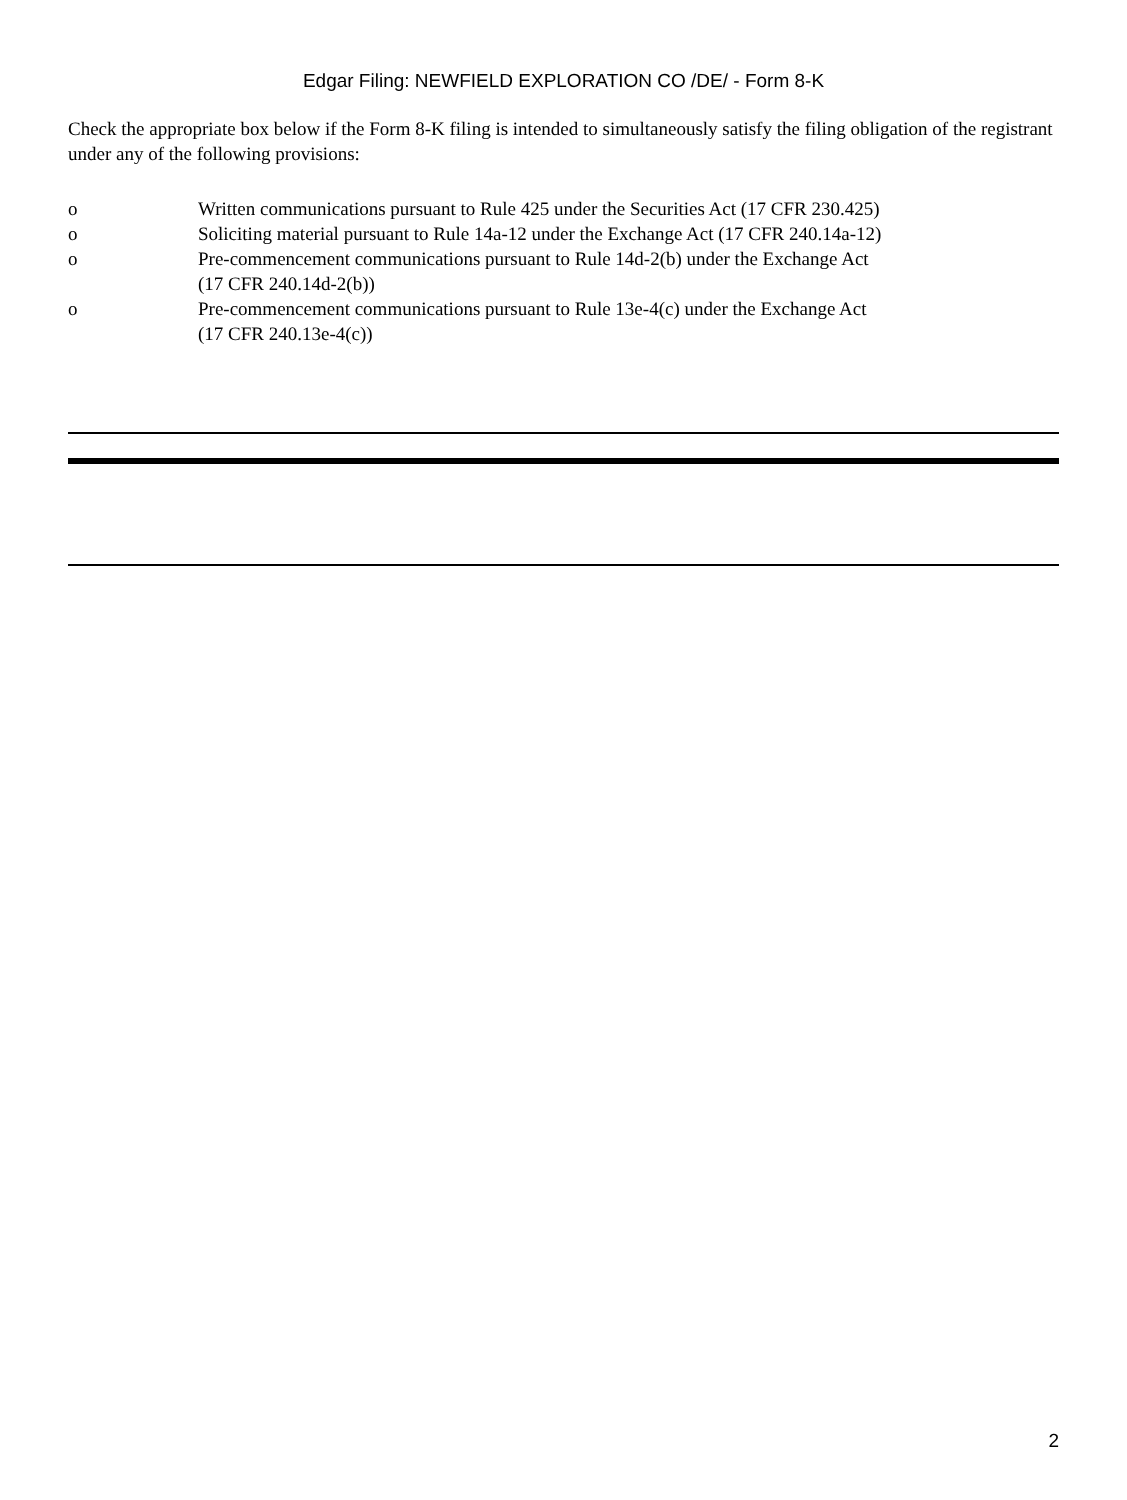Edgar Filing: NEWFIELD EXPLORATION CO /DE/ - Form 8-K
Check the appropriate box below if the Form 8-K filing is intended to simultaneously satisfy the filing obligation of the registrant under any of the following provisions:
| o | Written communications pursuant to Rule 425 under the Securities Act (17 CFR 230.425) |
| o | Soliciting material pursuant to Rule 14a-12 under the Exchange Act (17 CFR 240.14a-12) |
| o | Pre-commencement communications pursuant to Rule 14d-2(b) under the Exchange Act (17 CFR 240.14d-2(b)) |
| o | Pre-commencement communications pursuant to Rule 13e-4(c) under the Exchange Act (17 CFR 240.13e-4(c)) |
2